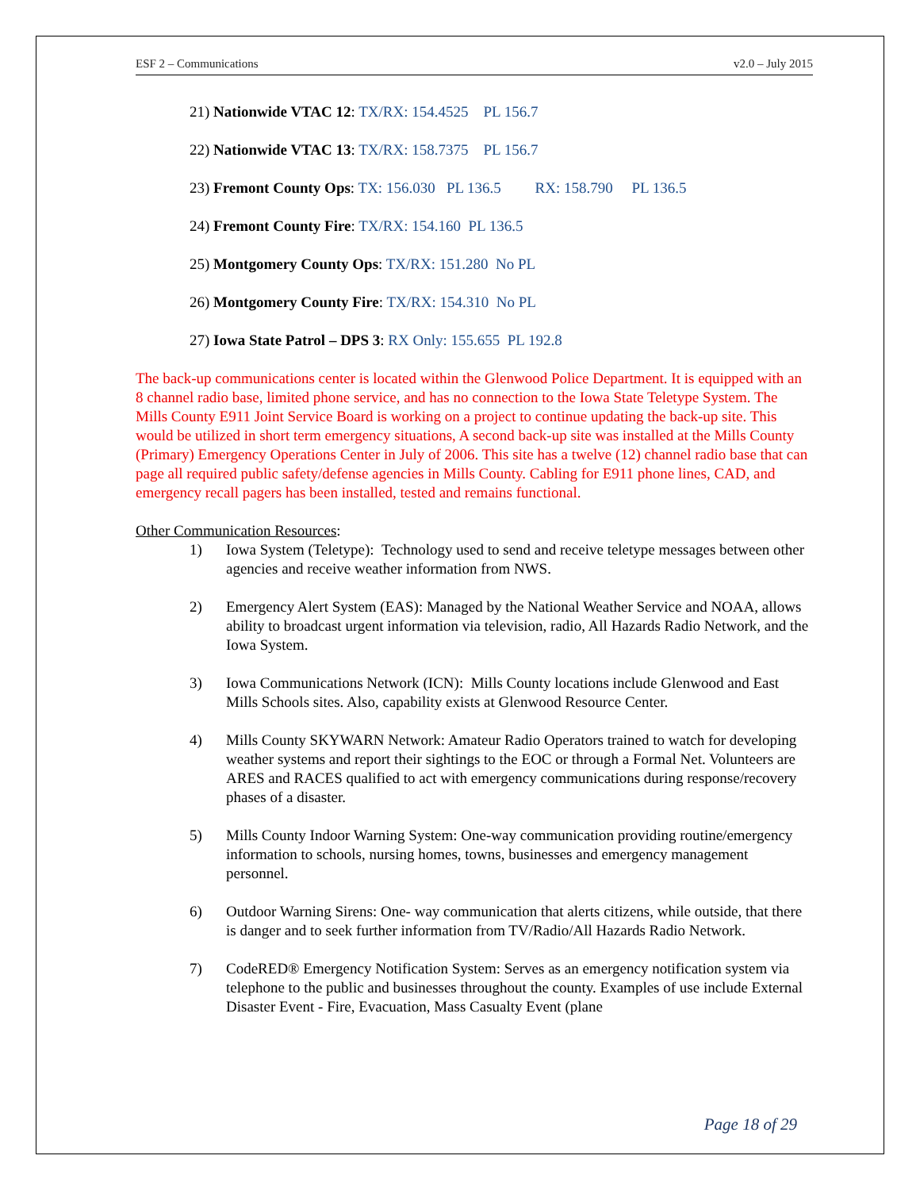ESF 2 – Communications v2.0 – July 2015
21) Nationwide VTAC 12: TX/RX: 154.4525 PL 156.7
22) Nationwide VTAC 13: TX/RX: 158.7375 PL 156.7
23) Fremont County Ops: TX: 156.030 PL 136.5 RX: 158.790 PL 136.5
24) Fremont County Fire: TX/RX: 154.160 PL 136.5
25) Montgomery County Ops: TX/RX: 151.280 No PL
26) Montgomery County Fire: TX/RX: 154.310 No PL
27) Iowa State Patrol – DPS 3: RX Only: 155.655 PL 192.8
The back-up communications center is located within the Glenwood Police Department. It is equipped with an 8 channel radio base, limited phone service, and has no connection to the Iowa State Teletype System. The Mills County E911 Joint Service Board is working on a project to continue updating the back-up site. This would be utilized in short term emergency situations, A second back-up site was installed at the Mills County (Primary) Emergency Operations Center in July of 2006. This site has a twelve (12) channel radio base that can page all required public safety/defense agencies in Mills County. Cabling for E911 phone lines, CAD, and emergency recall pagers has been installed, tested and remains functional.
Other Communication Resources:
1) Iowa System (Teletype): Technology used to send and receive teletype messages between other agencies and receive weather information from NWS.
2) Emergency Alert System (EAS): Managed by the National Weather Service and NOAA, allows ability to broadcast urgent information via television, radio, All Hazards Radio Network, and the Iowa System.
3) Iowa Communications Network (ICN): Mills County locations include Glenwood and East Mills Schools sites. Also, capability exists at Glenwood Resource Center.
4) Mills County SKYWARN Network: Amateur Radio Operators trained to watch for developing weather systems and report their sightings to the EOC or through a Formal Net. Volunteers are ARES and RACES qualified to act with emergency communications during response/recovery phases of a disaster.
5) Mills County Indoor Warning System: One-way communication providing routine/emergency information to schools, nursing homes, towns, businesses and emergency management personnel.
6) Outdoor Warning Sirens: One- way communication that alerts citizens, while outside, that there is danger and to seek further information from TV/Radio/All Hazards Radio Network.
7) CodeRED® Emergency Notification System: Serves as an emergency notification system via telephone to the public and businesses throughout the county. Examples of use include External Disaster Event - Fire, Evacuation, Mass Casualty Event (plane
Page 18 of 29